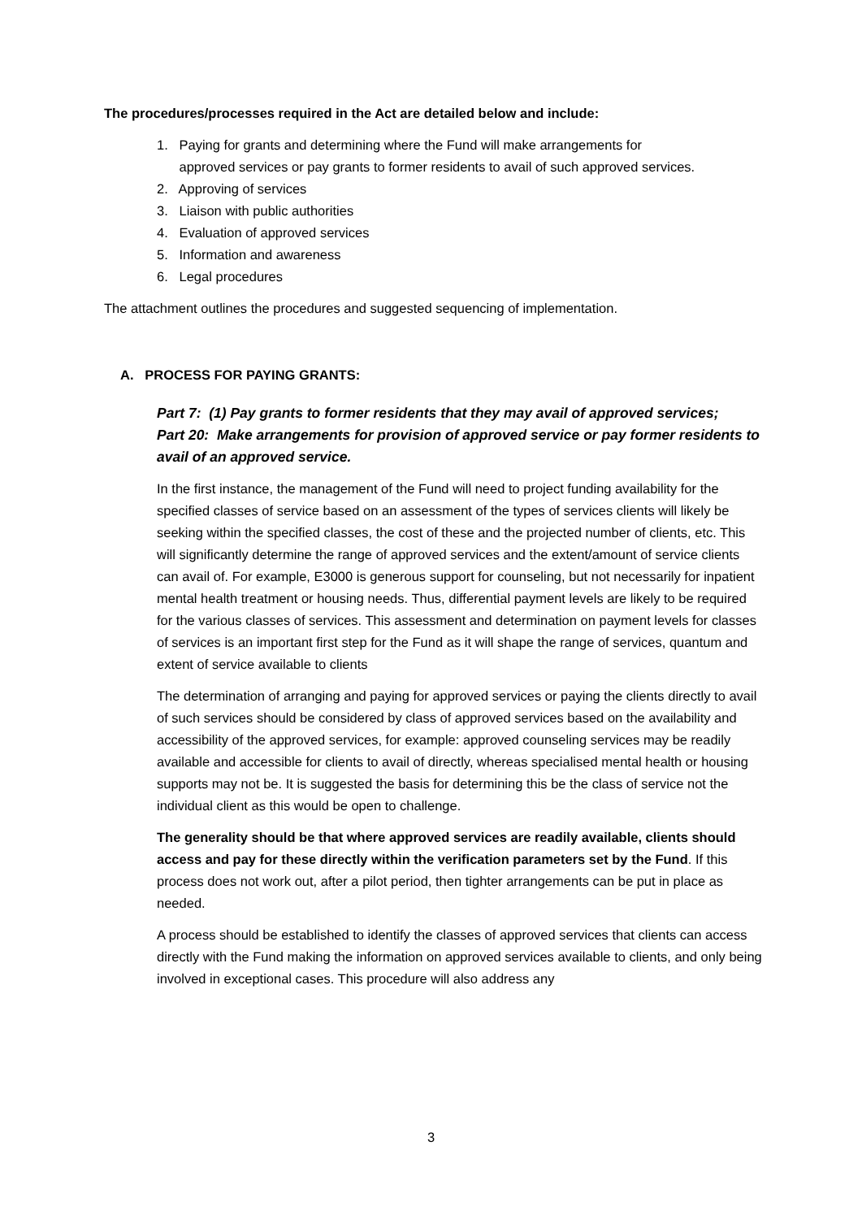The procedures/processes required in the Act are detailed below and include:
1. Paying for grants and determining where the Fund will make arrangements for
approved services or pay grants to former residents to avail of such approved services.
2. Approving of services
3. Liaison with public authorities
4. Evaluation of approved services
5. Information and awareness
6. Legal procedures
The attachment outlines the procedures and suggested sequencing of implementation.
A. PROCESS FOR PAYING GRANTS:
Part 7: (1) Pay grants to former residents that they may avail of approved services;
Part 20: Make arrangements for provision of approved service or pay former residents to avail of an approved service.
In the first instance, the management of the Fund will need to project funding availability for the specified classes of service based on an assessment of the types of services clients will likely be seeking within the specified classes, the cost of these and the projected number of clients, etc. This will significantly determine the range of approved services and the extent/amount of service clients can avail of. For example, E3000 is generous support for counseling, but not necessarily for inpatient mental health treatment or housing needs. Thus, differential payment levels are likely to be required for the various classes of services. This assessment and determination on payment levels for classes of services is an important first step for the Fund as it will shape the range of services, quantum and extent of service available to clients
The determination of arranging and paying for approved services or paying the clients directly to avail of such services should be considered by class of approved services based on the availability and accessibility of the approved services, for example: approved counseling services may be readily available and accessible for clients to avail of directly, whereas specialised mental health or housing supports may not be. It is suggested the basis for determining this be the class of service not the individual client as this would be open to challenge.
The generality should be that where approved services are readily available, clients should access and pay for these directly within the verification parameters set by the Fund. If this process does not work out, after a pilot period, then tighter arrangements can be put in place as needed.
A process should be established to identify the classes of approved services that clients can access directly with the Fund making the information on approved services available to clients, and only being involved in exceptional cases. This procedure will also address any
3